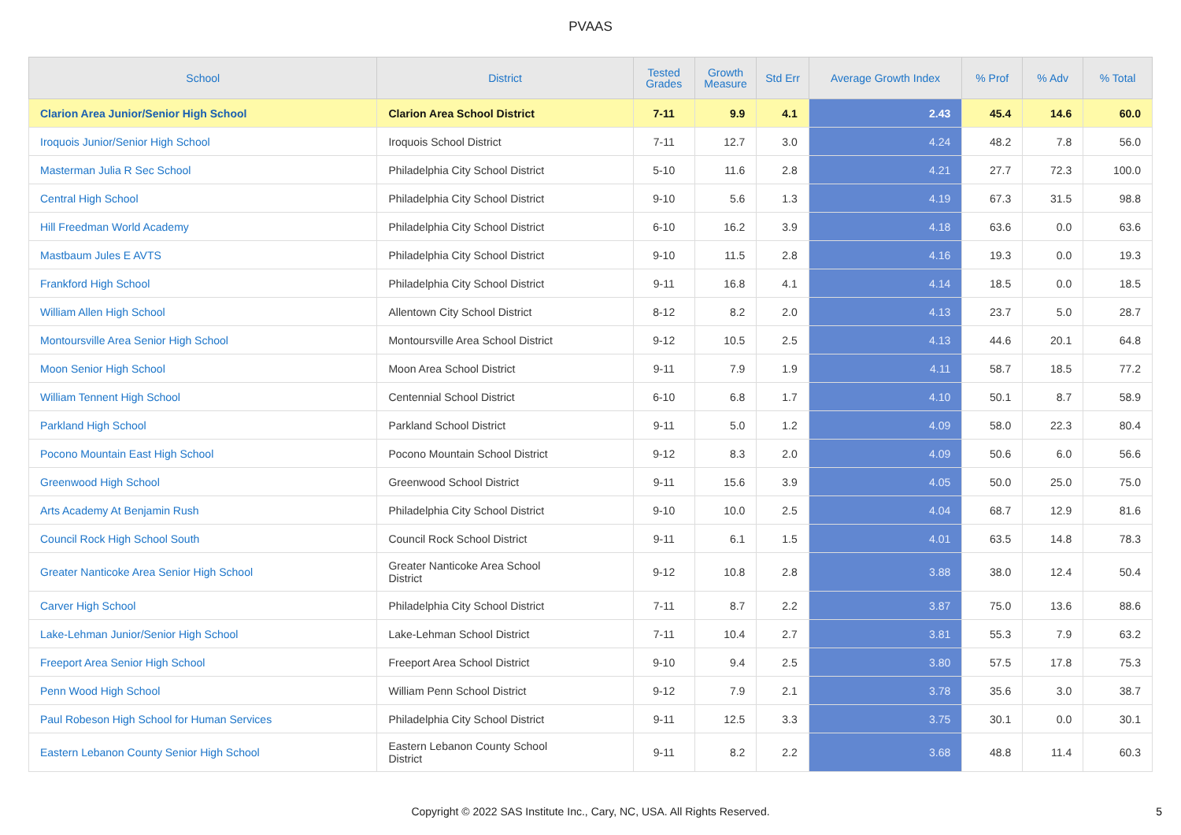PVAAS
| School | District | Tested Grades | Growth Measure | Std Err | Average Growth Index | % Prof | % Adv | % Total |
| --- | --- | --- | --- | --- | --- | --- | --- | --- |
| Clarion Area Junior/Senior High School | Clarion Area School District | 7-11 | 9.9 | 4.1 | 2.43 | 45.4 | 14.6 | 60.0 |
| Iroquois Junior/Senior High School | Iroquois School District | 7-11 | 12.7 | 3.0 | 4.24 | 48.2 | 7.8 | 56.0 |
| Masterman Julia R Sec School | Philadelphia City School District | 5-10 | 11.6 | 2.8 | 4.21 | 27.7 | 72.3 | 100.0 |
| Central High School | Philadelphia City School District | 9-10 | 5.6 | 1.3 | 4.19 | 67.3 | 31.5 | 98.8 |
| Hill Freedman World Academy | Philadelphia City School District | 6-10 | 16.2 | 3.9 | 4.18 | 63.6 | 0.0 | 63.6 |
| Mastbaum Jules E AVTS | Philadelphia City School District | 9-10 | 11.5 | 2.8 | 4.16 | 19.3 | 0.0 | 19.3 |
| Frankford High School | Philadelphia City School District | 9-11 | 16.8 | 4.1 | 4.14 | 18.5 | 0.0 | 18.5 |
| William Allen High School | Allentown City School District | 8-12 | 8.2 | 2.0 | 4.13 | 23.7 | 5.0 | 28.7 |
| Montoursville Area Senior High School | Montoursville Area School District | 9-12 | 10.5 | 2.5 | 4.13 | 44.6 | 20.1 | 64.8 |
| Moon Senior High School | Moon Area School District | 9-11 | 7.9 | 1.9 | 4.11 | 58.7 | 18.5 | 77.2 |
| William Tennent High School | Centennial School District | 6-10 | 6.8 | 1.7 | 4.10 | 50.1 | 8.7 | 58.9 |
| Parkland High School | Parkland School District | 9-11 | 5.0 | 1.2 | 4.09 | 58.0 | 22.3 | 80.4 |
| Pocono Mountain East High School | Pocono Mountain School District | 9-12 | 8.3 | 2.0 | 4.09 | 50.6 | 6.0 | 56.6 |
| Greenwood High School | Greenwood School District | 9-11 | 15.6 | 3.9 | 4.05 | 50.0 | 25.0 | 75.0 |
| Arts Academy At Benjamin Rush | Philadelphia City School District | 9-10 | 10.0 | 2.5 | 4.04 | 68.7 | 12.9 | 81.6 |
| Council Rock High School South | Council Rock School District | 9-11 | 6.1 | 1.5 | 4.01 | 63.5 | 14.8 | 78.3 |
| Greater Nanticoke Area Senior High School | Greater Nanticoke Area School District | 9-12 | 10.8 | 2.8 | 3.88 | 38.0 | 12.4 | 50.4 |
| Carver High School | Philadelphia City School District | 7-11 | 8.7 | 2.2 | 3.87 | 75.0 | 13.6 | 88.6 |
| Lake-Lehman Junior/Senior High School | Lake-Lehman School District | 7-11 | 10.4 | 2.7 | 3.81 | 55.3 | 7.9 | 63.2 |
| Freeport Area Senior High School | Freeport Area School District | 9-10 | 9.4 | 2.5 | 3.80 | 57.5 | 17.8 | 75.3 |
| Penn Wood High School | William Penn School District | 9-12 | 7.9 | 2.1 | 3.78 | 35.6 | 3.0 | 38.7 |
| Paul Robeson High School for Human Services | Philadelphia City School District | 9-11 | 12.5 | 3.3 | 3.75 | 30.1 | 0.0 | 30.1 |
| Eastern Lebanon County Senior High School | Eastern Lebanon County School District | 9-11 | 8.2 | 2.2 | 3.68 | 48.8 | 11.4 | 60.3 |
Copyright © 2022 SAS Institute Inc., Cary, NC, USA. All Rights Reserved.
5